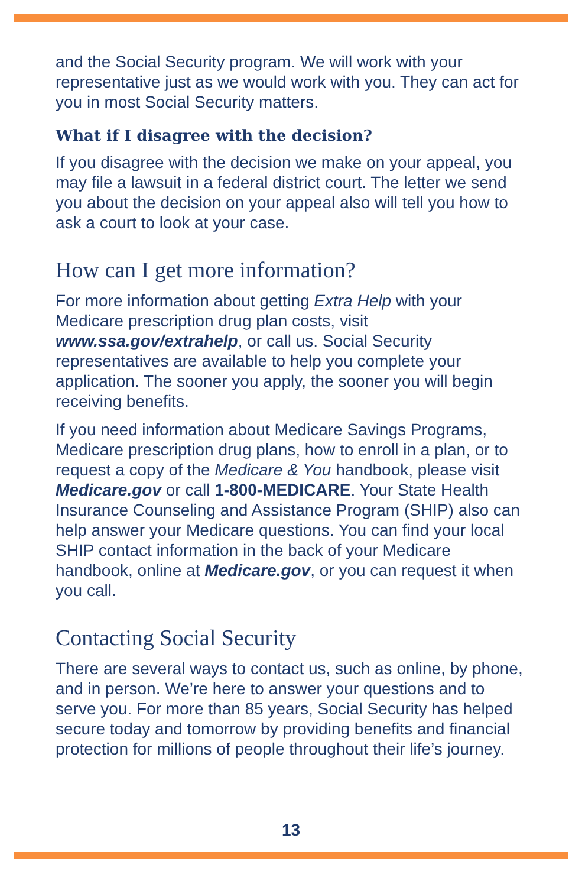and the Social Security program. We will work with your representative just as we would work with you. They can act for you in most Social Security matters.
What if I disagree with the decision?
If you disagree with the decision we make on your appeal, you may file a lawsuit in a federal district court. The letter we send you about the decision on your appeal also will tell you how to ask a court to look at your case.
How can I get more information?
For more information about getting Extra Help with your Medicare prescription drug plan costs, visit www.ssa.gov/extrahelp, or call us. Social Security representatives are available to help you complete your application. The sooner you apply, the sooner you will begin receiving benefits.
If you need information about Medicare Savings Programs, Medicare prescription drug plans, how to enroll in a plan, or to request a copy of the Medicare & You handbook, please visit Medicare.gov or call 1-800-MEDICARE. Your State Health Insurance Counseling and Assistance Program (SHIP) also can help answer your Medicare questions. You can find your local SHIP contact information in the back of your Medicare handbook, online at Medicare.gov, or you can request it when you call.
Contacting Social Security
There are several ways to contact us, such as online, by phone, and in person. We’re here to answer your questions and to serve you. For more than 85 years, Social Security has helped secure today and tomorrow by providing benefits and financial protection for millions of people throughout their life’s journey.
13